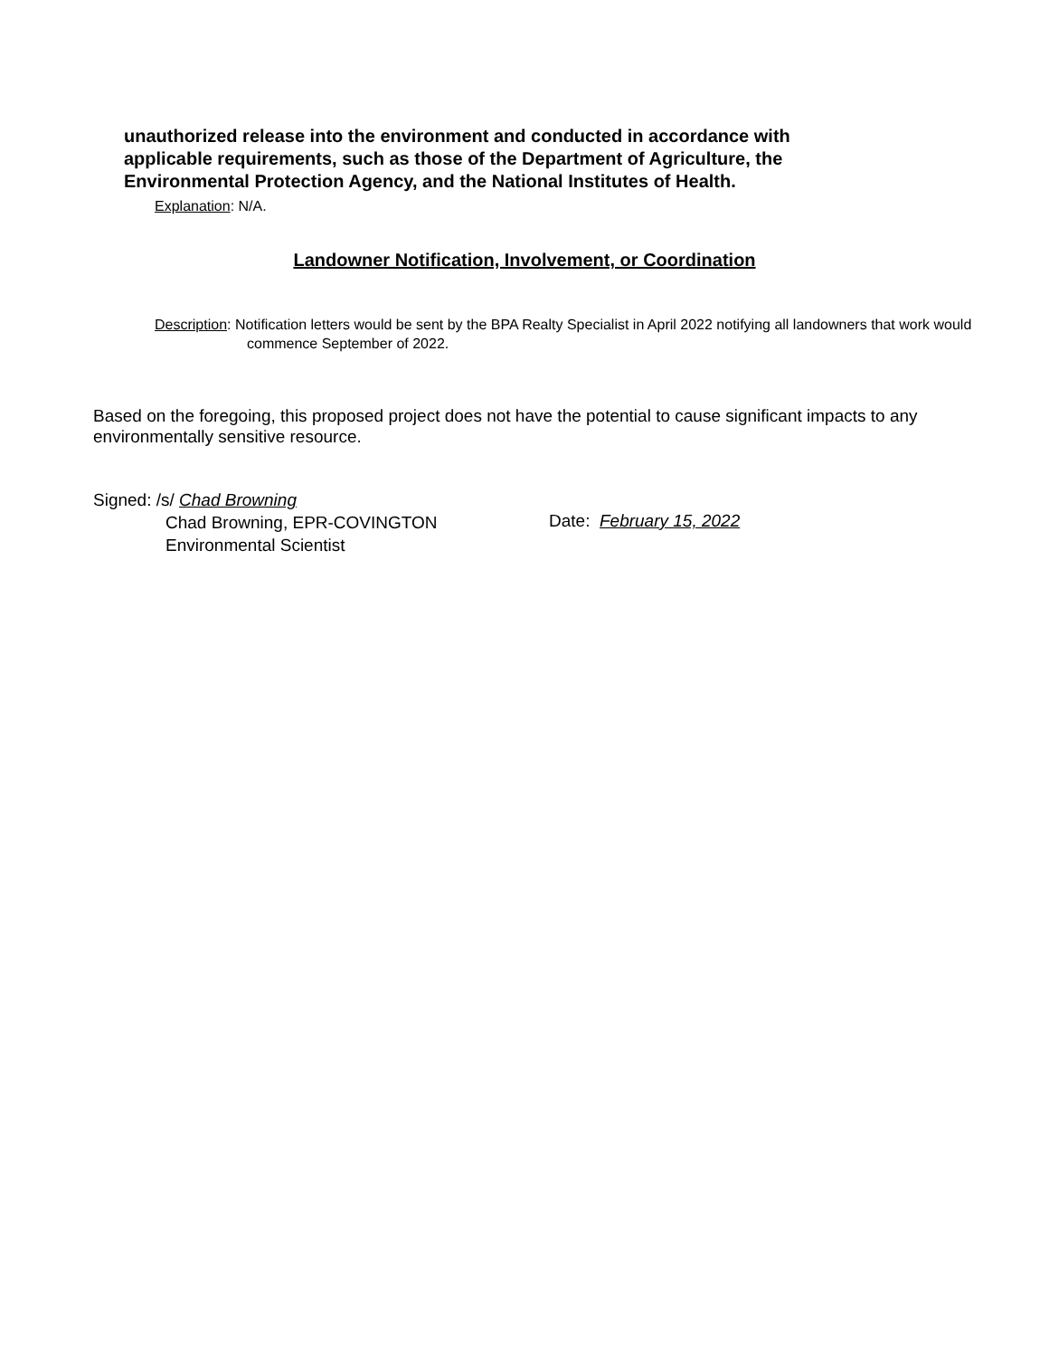unauthorized release into the environment and conducted in accordance with applicable requirements, such as those of the Department of Agriculture, the Environmental Protection Agency, and the National Institutes of Health.
Explanation: N/A.
Landowner Notification, Involvement, or Coordination
Description: Notification letters would be sent by the BPA Realty Specialist in April 2022 notifying all landowners that work would commence September of 2022.
Based on the foregoing, this proposed project does not have the potential to cause significant impacts to any environmentally sensitive resource.
Signed: /s/ Chad Browning
Chad Browning, EPR-COVINGTON
Environmental Scientist
Date: February 15, 2022